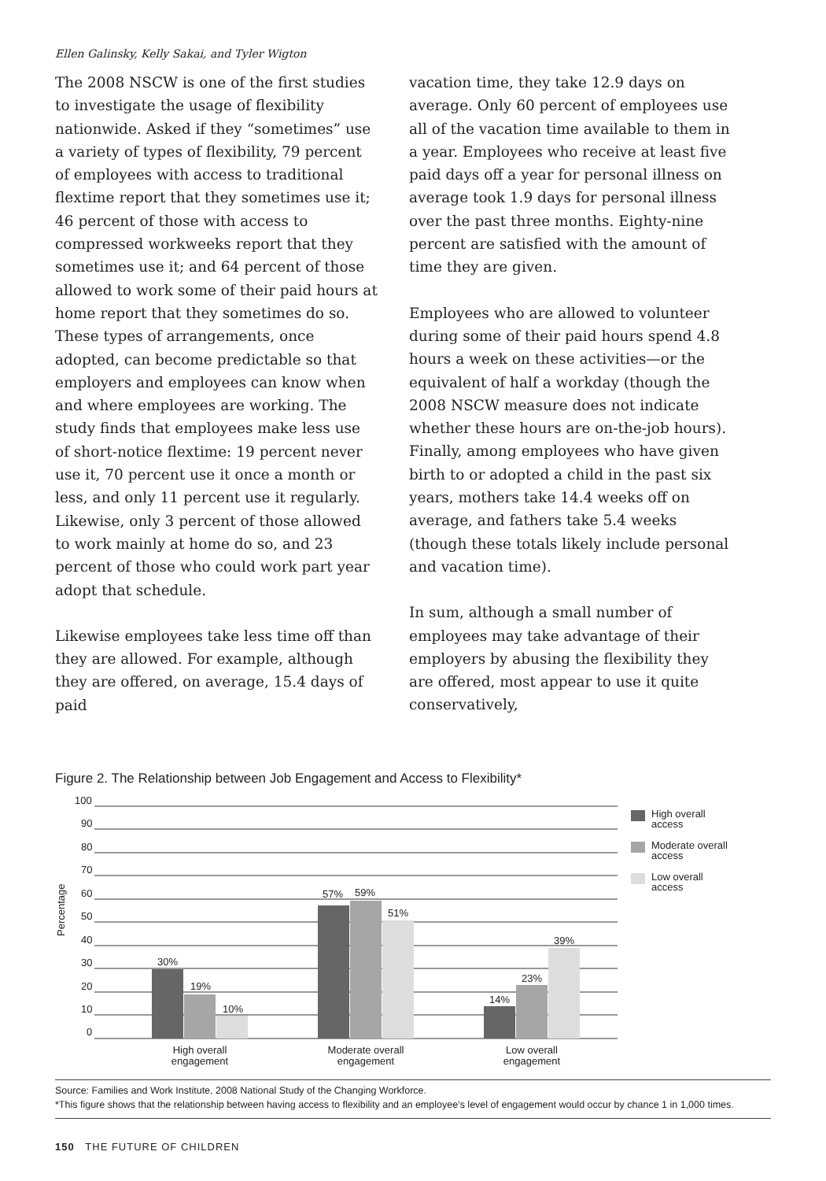Ellen Galinsky, Kelly Sakai, and Tyler Wigton
The 2008 NSCW is one of the first studies to investigate the usage of flexibility nationwide. Asked if they “sometimes” use a variety of types of flexibility, 79 percent of employees with access to traditional flextime report that they sometimes use it; 46 percent of those with access to compressed workweeks report that they sometimes use it; and 64 percent of those allowed to work some of their paid hours at home report that they sometimes do so. These types of arrangements, once adopted, can become predictable so that employers and employees can know when and where employees are working. The study finds that employees make less use of short-notice flextime: 19 percent never use it, 70 percent use it once a month or less, and only 11 percent use it regularly. Likewise, only 3 percent of those allowed to work mainly at home do so, and 23 percent of those who could work part year adopt that schedule.
Likewise employees take less time off than they are allowed. For example, although they are offered, on average, 15.4 days of paid
vacation time, they take 12.9 days on average. Only 60 percent of employees use all of the vacation time available to them in a year. Employees who receive at least five paid days off a year for personal illness on average took 1.9 days for personal illness over the past three months. Eighty-nine percent are satisfied with the amount of time they are given.
Employees who are allowed to volunteer during some of their paid hours spend 4.8 hours a week on these activities—or the equivalent of half a workday (though the 2008 NSCW measure does not indicate whether these hours are on-the-job hours). Finally, among employees who have given birth to or adopted a child in the past six years, mothers take 14.4 weeks off on average, and fathers take 5.4 weeks (though these totals likely include personal and vacation time).
In sum, although a small number of employees may take advantage of their employers by abusing the flexibility they are offered, most appear to use it quite conservatively,
Figure 2. The Relationship between Job Engagement and Access to Flexibility*
Percentage
100
90
80
70
60
50
40
30
20
10
0
30%
19%
10%
57%
59%
51%
14%
23%
39%
High overall
engagement
Moderate overall
engagement
Low overall
engagement
High overall
access
Moderate overall
access
Low overall
access
Source: Families and Work Institute, 2008 National Study of the Changing Workforce.
*This figure shows that the relationship between having access to flexibility and an employee’s level of engagement would occur by chance 1 in 1,000 times.
150 THE FUTURE OF CHILDREN